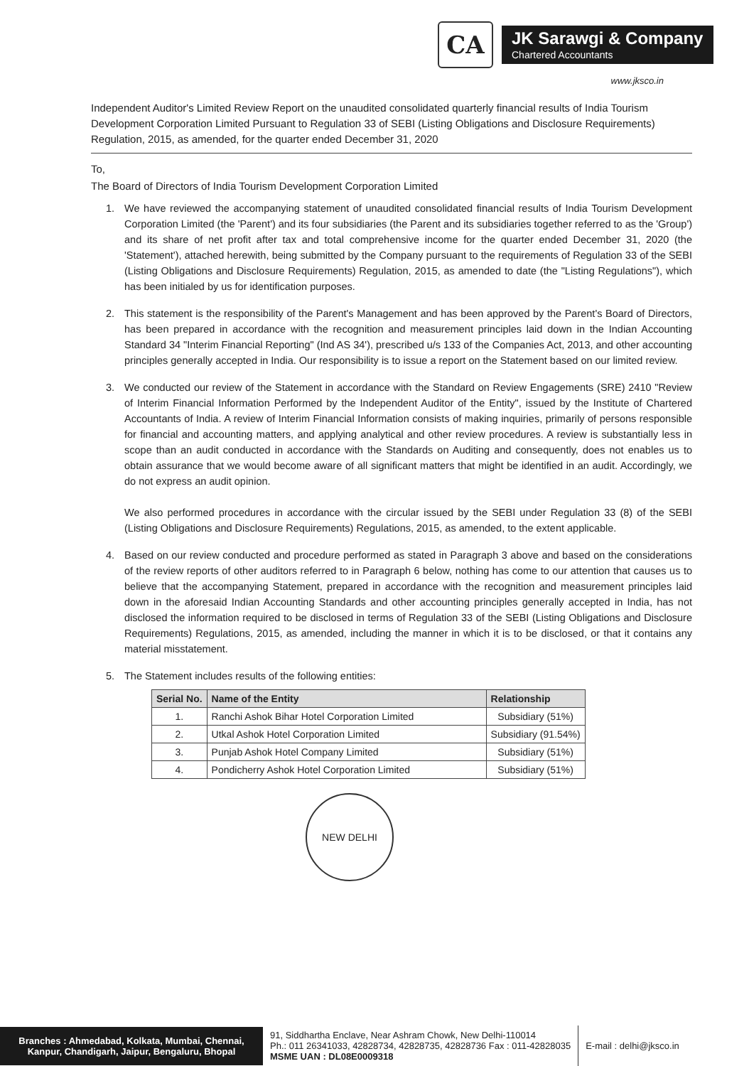CA
JK Sarawgi & Company
Chartered Accountants
www.jksco.in
Independent Auditor's Limited Review Report on the unaudited consolidated quarterly financial results of India Tourism Development Corporation Limited Pursuant to Regulation 33 of SEBI (Listing Obligations and Disclosure Requirements) Regulation, 2015, as amended, for the quarter ended December 31, 2020
To,
The Board of Directors of India Tourism Development Corporation Limited
1. We have reviewed the accompanying statement of unaudited consolidated financial results of India Tourism Development Corporation Limited (the 'Parent') and its four subsidiaries (the Parent and its subsidiaries together referred to as the 'Group') and its share of net profit after tax and total comprehensive income for the quarter ended December 31, 2020 (the 'Statement'), attached herewith, being submitted by the Company pursuant to the requirements of Regulation 33 of the SEBI (Listing Obligations and Disclosure Requirements) Regulation, 2015, as amended to date (the "Listing Regulations"), which has been initialed by us for identification purposes.
2. This statement is the responsibility of the Parent's Management and has been approved by the Parent's Board of Directors, has been prepared in accordance with the recognition and measurement principles laid down in the Indian Accounting Standard 34 "Interim Financial Reporting" (Ind AS 34'), prescribed u/s 133 of the Companies Act, 2013, and other accounting principles generally accepted in India. Our responsibility is to issue a report on the Statement based on our limited review.
3. We conducted our review of the Statement in accordance with the Standard on Review Engagements (SRE) 2410 "Review of Interim Financial Information Performed by the Independent Auditor of the Entity", issued by the Institute of Chartered Accountants of India. A review of Interim Financial Information consists of making inquiries, primarily of persons responsible for financial and accounting matters, and applying analytical and other review procedures. A review is substantially less in scope than an audit conducted in accordance with the Standards on Auditing and consequently, does not enables us to obtain assurance that we would become aware of all significant matters that might be identified in an audit. Accordingly, we do not express an audit opinion.
We also performed procedures in accordance with the circular issued by the SEBI under Regulation 33 (8) of the SEBI (Listing Obligations and Disclosure Requirements) Regulations, 2015, as amended, to the extent applicable.
4. Based on our review conducted and procedure performed as stated in Paragraph 3 above and based on the considerations of the review reports of other auditors referred to in Paragraph 6 below, nothing has come to our attention that causes us to believe that the accompanying Statement, prepared in accordance with the recognition and measurement principles laid down in the aforesaid Indian Accounting Standards and other accounting principles generally accepted in India, has not disclosed the information required to be disclosed in terms of Regulation 33 of the SEBI (Listing Obligations and Disclosure Requirements) Regulations, 2015, as amended, including the manner in which it is to be disclosed, or that it contains any material misstatement.
5. The Statement includes results of the following entities:
| Serial No. | Name of the Entity | Relationship |
| --- | --- | --- |
| 1. | Ranchi Ashok Bihar Hotel Corporation Limited | Subsidiary (51%) |
| 2. | Utkal Ashok Hotel Corporation Limited | Subsidiary (91.54%) |
| 3. | Punjab Ashok Hotel Company Limited | Subsidiary (51%) |
| 4. | Pondicherry Ashok Hotel Corporation Limited | Subsidiary (51%) |
NEW DELHI
Branches : Ahmedabad, Kolkata, Mumbai, Chennai, Kanpur, Chandigarh, Jaipur, Bengaluru, Bhopal
91, Siddhartha Enclave, Near Ashram Chowk, New Delhi-110014
Ph.: 011 26341033, 42828734, 42828735, 42828736 Fax : 011-42828035
MSME UAN : DL08E0009318
E-mail : delhi@jksco.in